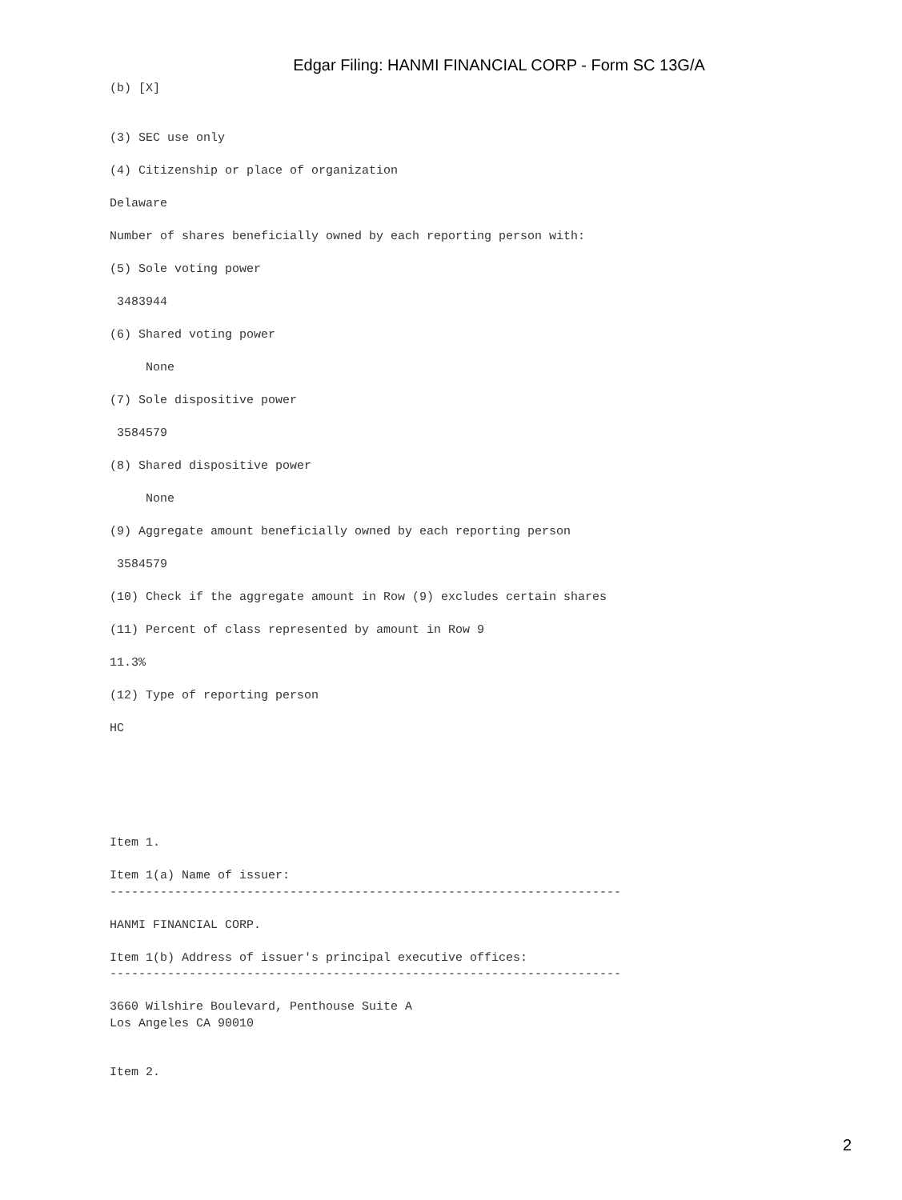Edgar Filing: HANMI FINANCIAL CORP - Form SC 13G/A
(b) [X]


(3) SEC use only

(4) Citizenship or place of organization

Delaware

Number of shares beneficially owned by each reporting person with:

(5) Sole voting power

 3483944

(6) Shared voting power

     None

(7) Sole dispositive power

 3584579

(8) Shared dispositive power

     None

(9) Aggregate amount beneficially owned by each reporting person

 3584579

(10) Check if the aggregate amount in Row (9) excludes certain shares

(11) Percent of class represented by amount in Row 9

11.3%

(12) Type of reporting person

HC






Item 1.

Item 1(a) Name of issuer:
-----------------------------------------------------------------------

HANMI FINANCIAL CORP.

Item 1(b) Address of issuer's principal executive offices:
-----------------------------------------------------------------------

3660 Wilshire Boulevard, Penthouse Suite A
Los Angeles CA 90010


Item 2.
2